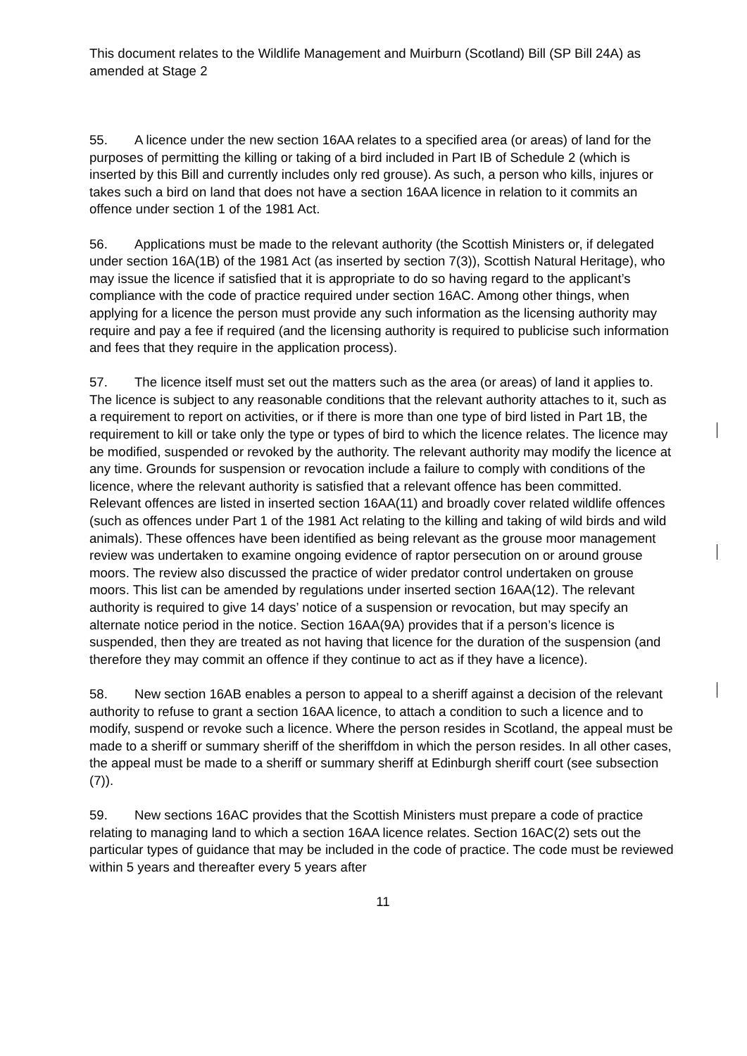This document relates to the Wildlife Management and Muirburn (Scotland) Bill (SP Bill 24A) as amended at Stage 2
55. A licence under the new section 16AA relates to a specified area (or areas) of land for the purposes of permitting the killing or taking of a bird included in Part IB of Schedule 2 (which is inserted by this Bill and currently includes only red grouse). As such, a person who kills, injures or takes such a bird on land that does not have a section 16AA licence in relation to it commits an offence under section 1 of the 1981 Act.
56. Applications must be made to the relevant authority (the Scottish Ministers or, if delegated under section 16A(1B) of the 1981 Act (as inserted by section 7(3)), Scottish Natural Heritage), who may issue the licence if satisfied that it is appropriate to do so having regard to the applicant’s compliance with the code of practice required under section 16AC. Among other things, when applying for a licence the person must provide any such information as the licensing authority may require and pay a fee if required (and the licensing authority is required to publicise such information and fees that they require in the application process).
57. The licence itself must set out the matters such as the area (or areas) of land it applies to. The licence is subject to any reasonable conditions that the relevant authority attaches to it, such as a requirement to report on activities, or if there is more than one type of bird listed in Part 1B, the requirement to kill or take only the type or types of bird to which the licence relates. The licence may be modified, suspended or revoked by the authority. The relevant authority may modify the licence at any time. Grounds for suspension or revocation include a failure to comply with conditions of the licence, where the relevant authority is satisfied that a relevant offence has been committed. Relevant offences are listed in inserted section 16AA(11) and broadly cover related wildlife offences (such as offences under Part 1 of the 1981 Act relating to the killing and taking of wild birds and wild animals). These offences have been identified as being relevant as the grouse moor management review was undertaken to examine ongoing evidence of raptor persecution on or around grouse moors. The review also discussed the practice of wider predator control undertaken on grouse moors. This list can be amended by regulations under inserted section 16AA(12). The relevant authority is required to give 14 days’ notice of a suspension or revocation, but may specify an alternate notice period in the notice. Section 16AA(9A) provides that if a person’s licence is suspended, then they are treated as not having that licence for the duration of the suspension (and therefore they may commit an offence if they continue to act as if they have a licence).
58. New section 16AB enables a person to appeal to a sheriff against a decision of the relevant authority to refuse to grant a section 16AA licence, to attach a condition to such a licence and to modify, suspend or revoke such a licence. Where the person resides in Scotland, the appeal must be made to a sheriff or summary sheriff of the sheriffdom in which the person resides. In all other cases, the appeal must be made to a sheriff or summary sheriff at Edinburgh sheriff court (see subsection (7)).
59. New sections 16AC provides that the Scottish Ministers must prepare a code of practice relating to managing land to which a section 16AA licence relates. Section 16AC(2) sets out the particular types of guidance that may be included in the code of practice. The code must be reviewed within 5 years and thereafter every 5 years after
11